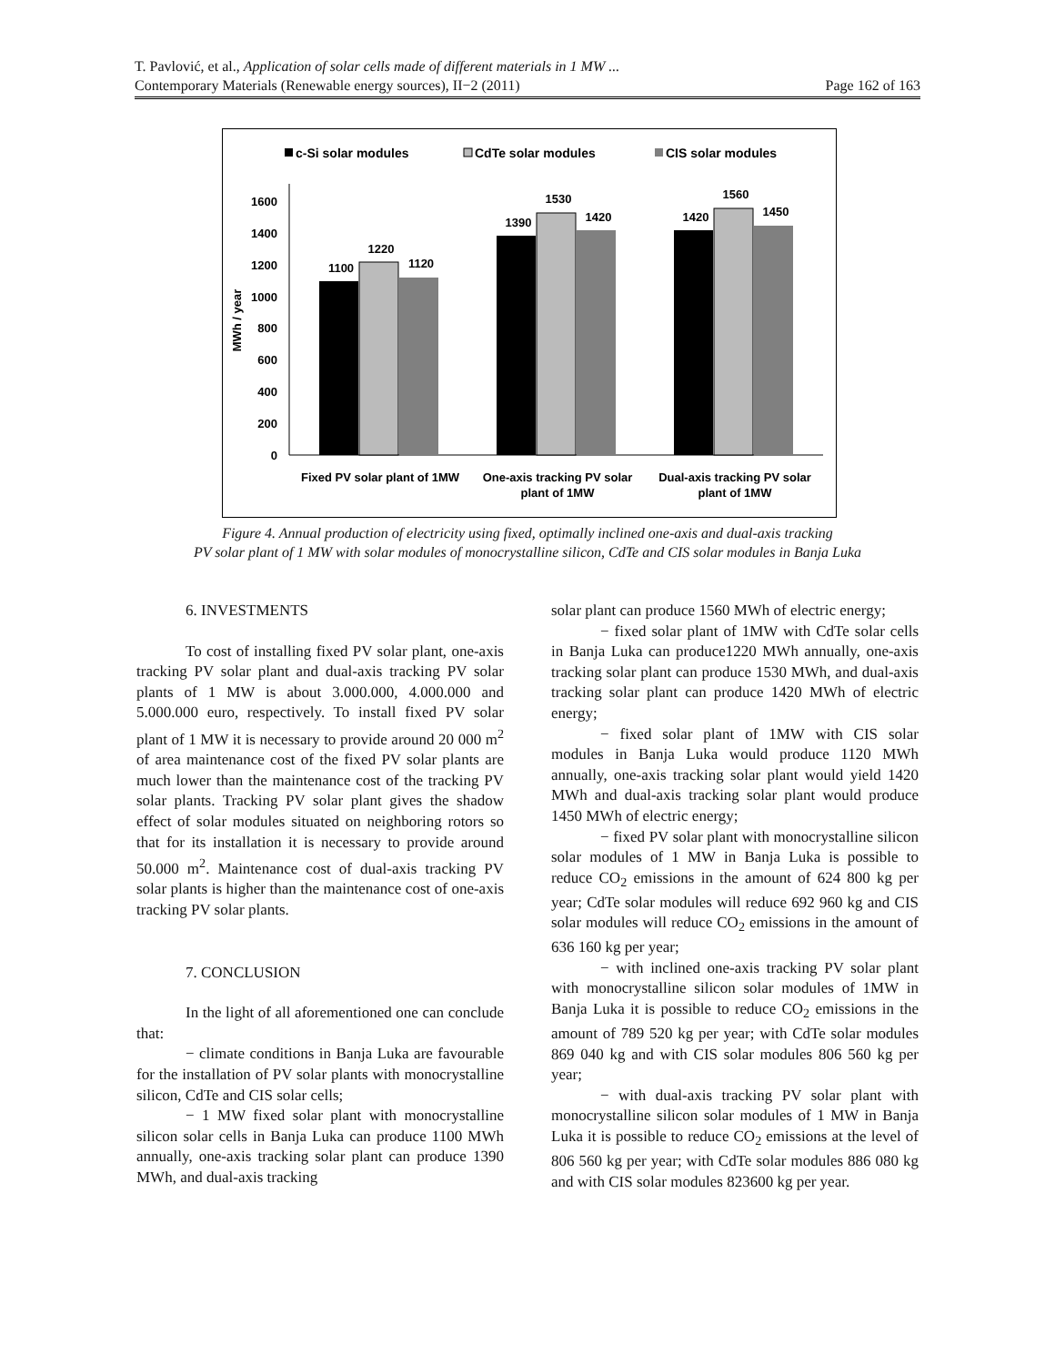T. Pavlović, et al., Application of solar cells made of different materials in 1 MW ...
Contemporary Materials (Renewable energy sources), II−2 (2011) Page 162 of 163
c-Si solar modules
CdTe solar modules
CIS solar modules
0
200
400
600
800
1000
1200
1400
1600
MWh / year
1100
1220
1120
1390
1530
1420
1420
1560
1450
Fixed PV solar plant of 1MW
One-axis tracking PV solar
plant of 1MW
Dual-axis tracking PV solar
plant of 1MW
Figure 4. Annual production of electricity using fixed, optimally inclined one-axis and dual-axis tracking
PV solar plant of 1 MW with solar modules of monocrystalline silicon, CdTe and CIS solar modules in Banja Luka
6. INVESTMENTS
To cost of installing fixed PV solar plant, one-axis tracking PV solar plant and dual-axis tracking PV solar plants of 1 MW is about 3.000.000, 4.000.000 and 5.000.000 euro, respectively. To install fixed PV solar plant of 1 MW it is necessary to provide around 20 000 m<sup>2</sup> of area maintenance cost of the fixed PV solar plants are much lower than the maintenance cost of the tracking PV solar plants. Tracking PV solar plant gives the shadow effect of solar modules situated on neighboring rotors so that for its installation it is necessary to provide around 50.000 m<sup>2</sup>. Maintenance cost of dual-axis tracking PV solar plants is higher than the maintenance cost of one-axis tracking PV solar plants.
7. CONCLUSION
In the light of all aforementioned one can conclude that:
− climate conditions in Banja Luka are favourable for the installation of PV solar plants with monocrystalline silicon, CdTe and CIS solar cells;
− 1 MW fixed solar plant with monocrystalline silicon solar cells in Banja Luka can produce 1100 MWh annually, one-axis tracking solar plant can produce 1390 MWh, and dual-axis tracking
solar plant can produce 1560 MWh of electric energy;
− fixed solar plant of 1MW with CdTe solar cells in Banja Luka can produce1220 MWh annually, one-axis tracking solar plant can produce 1530 MWh, and dual-axis tracking solar plant can produce 1420 MWh of electric energy;
− fixed solar plant of 1MW with CIS solar modules in Banja Luka would produce 1120 MWh annually, one-axis tracking solar plant would yield 1420 MWh and dual-axis tracking solar plant would produce 1450 MWh of electric energy;
− fixed PV solar plant with monocrystalline silicon solar modules of 1 MW in Banja Luka is possible to reduce CO<sub>2</sub> emissions in the amount of 624 800 kg per year; CdTe solar modules will reduce 692 960 kg and CIS solar modules will reduce CO<sub>2</sub> emissions in the amount of 636 160 kg per year;
− with inclined one-axis tracking PV solar plant with monocrystalline silicon solar modules of 1MW in Banja Luka it is possible to reduce CO<sub>2</sub> emissions in the amount of 789 520 kg per year; with CdTe solar modules 869 040 kg and with CIS solar modules 806 560 kg per year;
− with dual-axis tracking PV solar plant with monocrystalline silicon solar modules of 1 MW in Banja Luka it is possible to reduce CO<sub>2</sub> emissions at the level of 806 560 kg per year; with CdTe solar modules 886 080 kg and with CIS solar modules 823600 kg per year.